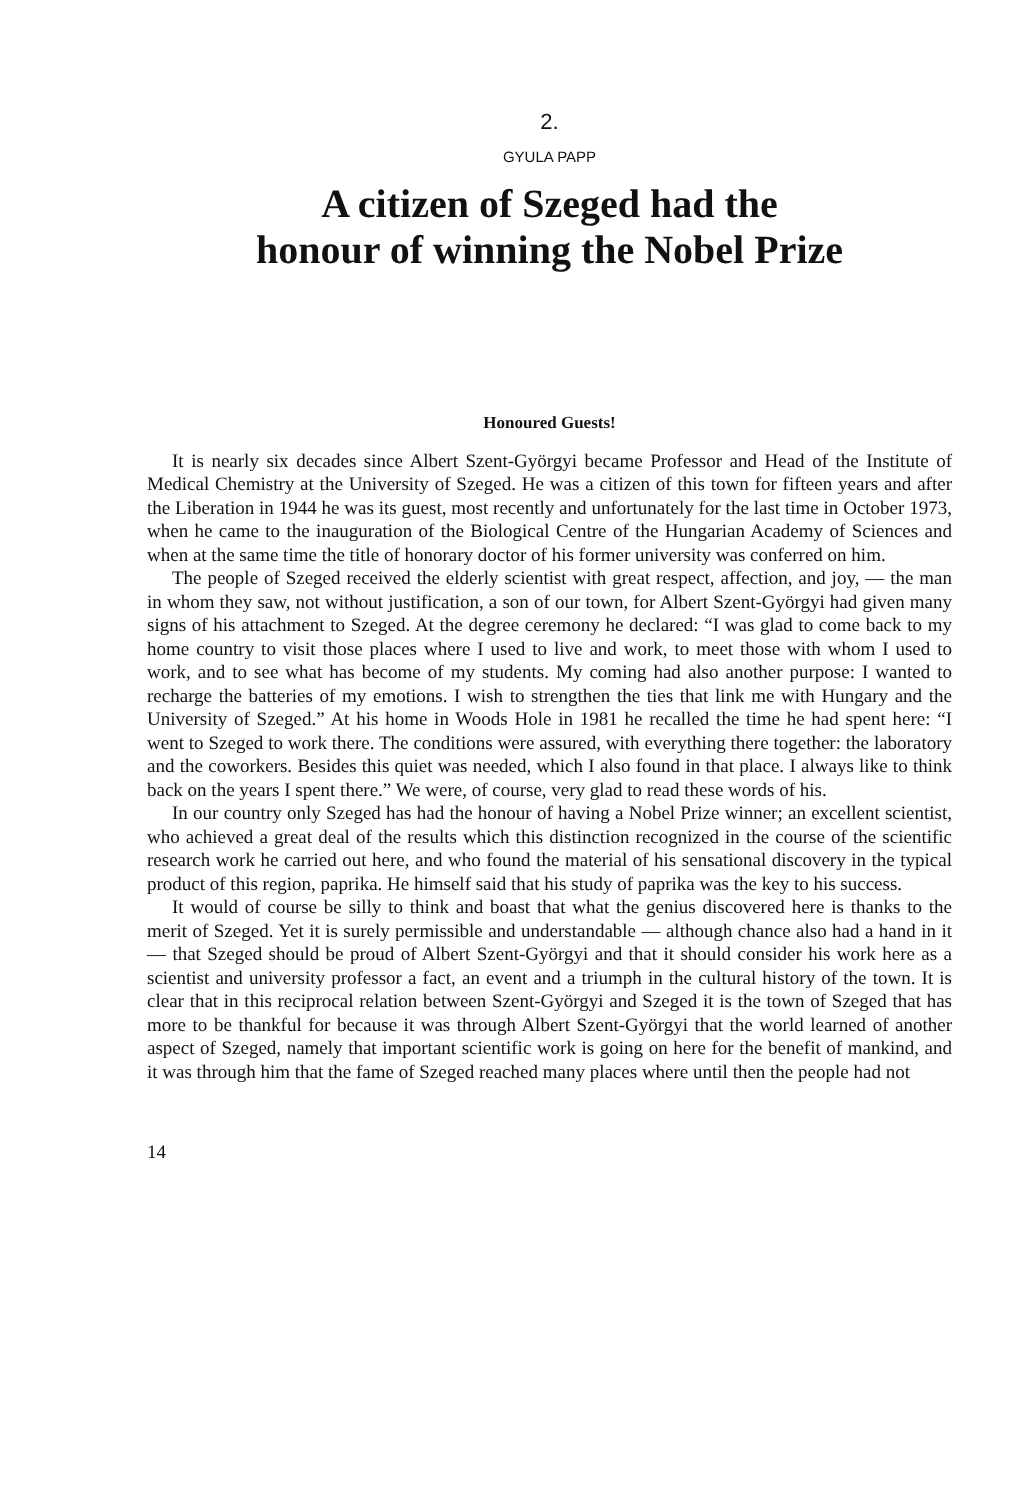2.
GYULA PAPP
A citizen of Szeged had the
honour of winning the Nobel Prize
Honoured Guests!
It is nearly six decades since Albert Szent-Györgyi became Professor and Head of the Institute of Medical Chemistry at the University of Szeged. He was a citizen of this town for fifteen years and after the Liberation in 1944 he was its guest, most recently and unfortunately for the last time in October 1973, when he came to the inauguration of the Biological Centre of the Hungarian Academy of Sciences and when at the same time the title of honorary doctor of his former university was conferred on him.
The people of Szeged received the elderly scientist with great respect, affection, and joy, — the man in whom they saw, not without justification, a son of our town, for Albert Szent-Györgyi had given many signs of his attachment to Szeged. At the degree ceremony he declared: “I was glad to come back to my home country to visit those places where I used to live and work, to meet those with whom I used to work, and to see what has become of my students. My coming had also another purpose: I wanted to recharge the batteries of my emotions. I wish to strengthen the ties that link me with Hungary and the University of Szeged.” At his home in Woods Hole in 1981 he recalled the time he had spent here: “I went to Szeged to work there. The conditions were assured, with everything there together: the laboratory and the coworkers. Besides this quiet was needed, which I also found in that place. I always like to think back on the years I spent there.” We were, of course, very glad to read these words of his.
In our country only Szeged has had the honour of having a Nobel Prize winner; an excellent scientist, who achieved a great deal of the results which this distinction recognized in the course of the scientific research work he carried out here, and who found the material of his sensational discovery in the typical product of this region, paprika. He himself said that his study of paprika was the key to his success.
It would of course be silly to think and boast that what the genius discovered here is thanks to the merit of Szeged. Yet it is surely permissible and understandable — although chance also had a hand in it — that Szeged should be proud of Albert Szent-Györgyi and that it should consider his work here as a scientist and university professor a fact, an event and a triumph in the cultural history of the town. It is clear that in this reciprocal relation between Szent-Györgyi and Szeged it is the town of Szeged that has more to be thankful for because it was through Albert Szent-Györgyi that the world learned of another aspect of Szeged, namely that important scientific work is going on here for the benefit of mankind, and it was through him that the fame of Szeged reached many places where until then the people had not
14